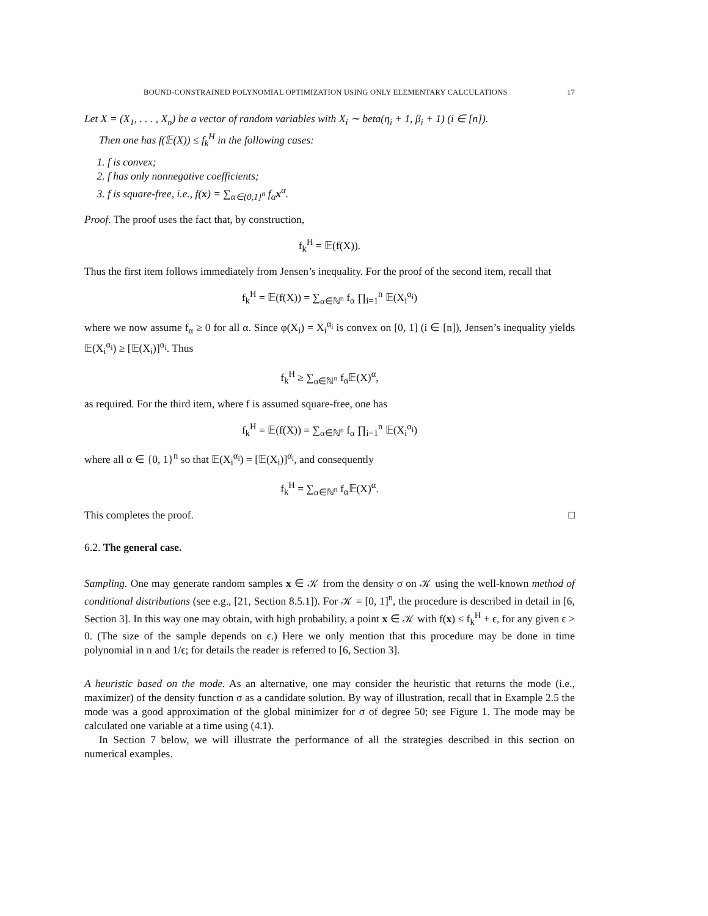BOUND-CONSTRAINED POLYNOMIAL OPTIMIZATION USING ONLY ELEMENTARY CALCULATIONS 17
Let X = (X<sub>1</sub>, . . . , X<sub>n</sub>) be a vector of random variables with X<sub>i</sub> ∼ beta(η<sub>i</sub> + 1, β<sub>i</sub> + 1) (i ∈ [n]).
Then one has f(𝔼(X)) ≤ f<sub>k</sub><sup>H</sup> in the following cases:
1. f is convex;
2. f has only nonnegative coefficients;
3. f is square-free, i.e., f(x) = ∑<sub>α∈{0,1}<sup>n</sup></sub> f<sub>α</sub>x<sup>α</sup>.
Proof. The proof uses the fact that, by construction,
f<sub>k</sub><sup>H</sup> = 𝔼(f(X)).
Thus the first item follows immediately from Jensen’s inequality. For the proof of the second item, recall that
f<sub>k</sub><sup>H</sup> = 𝔼(f(X)) = ∑<sub>α∈ℕ<sup>n</sup></sub> f<sub>α</sub> ∏<sub>i=1</sub><sup>n</sup> 𝔼(X<sub>i</sub><sup>α<sub>i</sub></sup>)
where we now assume f<sub>α</sub> ≥ 0 for all α. Since φ(X<sub>i</sub>) = X<sub>i</sub><sup>α<sub>i</sub></sup> is convex on [0, 1] (i ∈ [n]), Jensen’s inequality yields 𝔼(X<sub>i</sub><sup>α<sub>i</sub></sup>) ≥ [𝔼(X<sub>i</sub>)]<sup>α<sub>i</sub></sup>. Thus
f<sub>k</sub><sup>H</sup> ≥ ∑<sub>α∈ℕ<sup>n</sup></sub> f<sub>α</sub>𝔼(X)<sup>α</sup>,
as required. For the third item, where f is assumed square-free, one has
f<sub>k</sub><sup>H</sup> = 𝔼(f(X)) = ∑<sub>α∈ℕ<sup>n</sup></sub> f<sub>α</sub> ∏<sub>i=1</sub><sup>n</sup> 𝔼(X<sub>i</sub><sup>α<sub>i</sub></sup>)
where all α ∈ {0, 1}<sup>n</sup> so that 𝔼(X<sub>i</sub><sup>α<sub>i</sub></sup>) = [𝔼(X<sub>i</sub>)]<sup>α<sub>i</sub></sup>, and consequently
f<sub>k</sub><sup>H</sup> = ∑<sub>α∈ℕ<sup>n</sup></sub> f<sub>α</sub>𝔼(X)<sup>α</sup>.
This completes the proof. □
6.2. The general case.
Sampling. One may generate random samples x ∈ 𝒦 from the density σ on 𝒦 using the well-known method of conditional distributions (see e.g., [21, Section 8.5.1]). For 𝒦 = [0, 1]<sup>n</sup>, the procedure is described in detail in [6, Section 3]. In this way one may obtain, with high probability, a point x ∈ 𝒦 with f(x) ≤ f<sub>k</sub><sup>H</sup> + ϵ, for any given ϵ > 0. (The size of the sample depends on ϵ.) Here we only mention that this procedure may be done in time polynomial in n and 1/ϵ; for details the reader is referred to [6, Section 3].
A heuristic based on the mode. As an alternative, one may consider the heuristic that returns the mode (i.e., maximizer) of the density function σ as a candidate solution. By way of illustration, recall that in Example 2.5 the mode was a good approximation of the global minimizer for σ of degree 50; see Figure 1. The mode may be calculated one variable at a time using (4.1).
In Section 7 below, we will illustrate the performance of all the strategies described in this section on numerical examples.